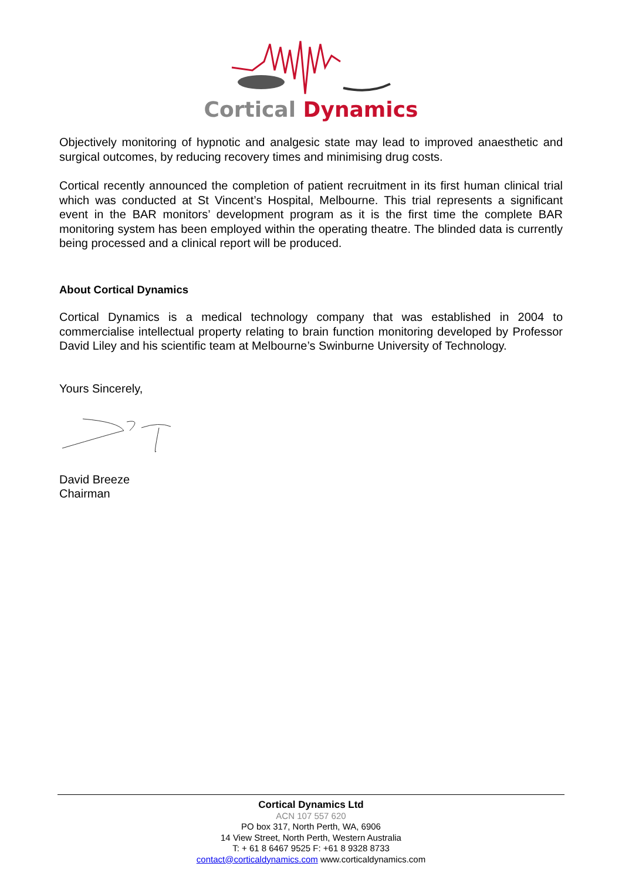Cortical Dynamics
Objectively monitoring of hypnotic and analgesic state may lead to improved anaesthetic and surgical outcomes, by reducing recovery times and minimising drug costs.
Cortical recently announced the completion of patient recruitment in its first human clinical trial which was conducted at St Vincent’s Hospital, Melbourne. This trial represents a significant event in the BAR monitors’ development program as it is the first time the complete BAR monitoring system has been employed within the operating theatre. The blinded data is currently being processed and a clinical report will be produced.
About Cortical Dynamics
Cortical Dynamics is a medical technology company that was established in 2004 to commercialise intellectual property relating to brain function monitoring developed by Professor David Liley and his scientific team at Melbourne’s Swinburne University of Technology.
Yours Sincerely,
David Breeze
Chairman
Cortical Dynamics Ltd
ACN 107 557 620
PO box 317, North Perth, WA, 6906
14 View Street, North Perth, Western Australia
T: + 61 8 6467 9525 F: +61 8 9328 8733
contact@corticaldynamics.com www.corticaldynamics.com